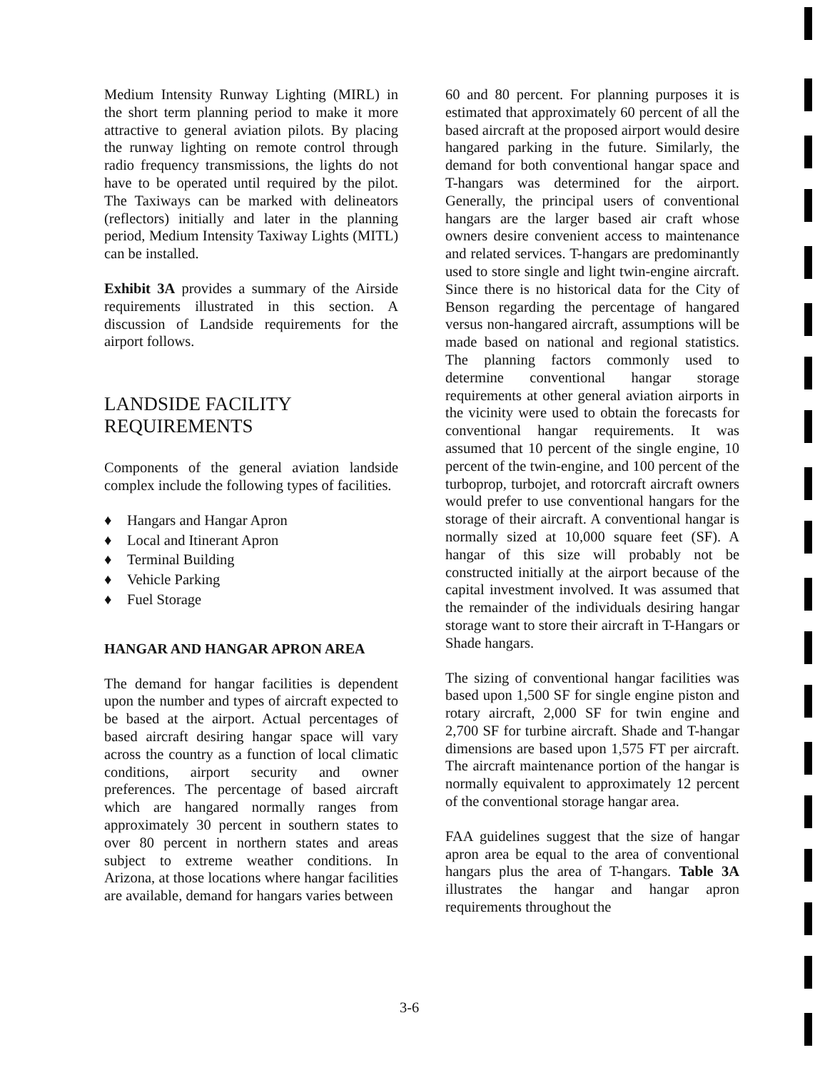Medium Intensity Runway Lighting (MIRL) in the short term planning period to make it more attractive to general aviation pilots. By placing the runway lighting on remote control through radio frequency transmissions, the lights do not have to be operated until required by the pilot. The Taxiways can be marked with delineators (reflectors) initially and later in the planning period, Medium Intensity Taxiway Lights (MITL) can be installed.
Exhibit 3A provides a summary of the Airside requirements illustrated in this section. A discussion of Landside requirements for the airport follows.
LANDSIDE FACILITY
REQUIREMENTS
Components of the general aviation landside complex include the following types of facilities.
♦ Hangars and Hangar Apron
♦ Local and Itinerant Apron
♦ Terminal Building
♦ Vehicle Parking
♦ Fuel Storage
HANGAR AND HANGAR APRON AREA
The demand for hangar facilities is dependent upon the number and types of aircraft expected to be based at the airport. Actual percentages of based aircraft desiring hangar space will vary across the country as a function of local climatic conditions, airport security and owner preferences. The percentage of based aircraft which are hangared normally ranges from approximately 30 percent in southern states to over 80 percent in northern states and areas subject to extreme weather conditions. In Arizona, at those locations where hangar facilities are available, demand for hangars varies between
60 and 80 percent. For planning purposes it is estimated that approximately 60 percent of all the based aircraft at the proposed airport would desire hangared parking in the future. Similarly, the demand for both conventional hangar space and T-hangars was determined for the airport. Generally, the principal users of conventional hangars are the larger based air craft whose owners desire convenient access to maintenance and related services. T-hangars are predominantly used to store single and light twin-engine aircraft. Since there is no historical data for the City of Benson regarding the percentage of hangared versus non-hangared aircraft, assumptions will be made based on national and regional statistics. The planning factors commonly used to determine conventional hangar storage requirements at other general aviation airports in the vicinity were used to obtain the forecasts for conventional hangar requirements. It was assumed that 10 percent of the single engine, 10 percent of the twin-engine, and 100 percent of the turboprop, turbojet, and rotorcraft aircraft owners would prefer to use conventional hangars for the storage of their aircraft. A conventional hangar is normally sized at 10,000 square feet (SF). A hangar of this size will probably not be constructed initially at the airport because of the capital investment involved. It was assumed that the remainder of the individuals desiring hangar storage want to store their aircraft in T-Hangars or Shade hangars.
The sizing of conventional hangar facilities was based upon 1,500 SF for single engine piston and rotary aircraft, 2,000 SF for twin engine and 2,700 SF for turbine aircraft. Shade and T-hangar dimensions are based upon 1,575 FT per aircraft. The aircraft maintenance portion of the hangar is normally equivalent to approximately 12 percent of the conventional storage hangar area.
FAA guidelines suggest that the size of hangar apron area be equal to the area of conventional hangars plus the area of T-hangars. Table 3A illustrates the hangar and hangar apron requirements throughout the
3-6